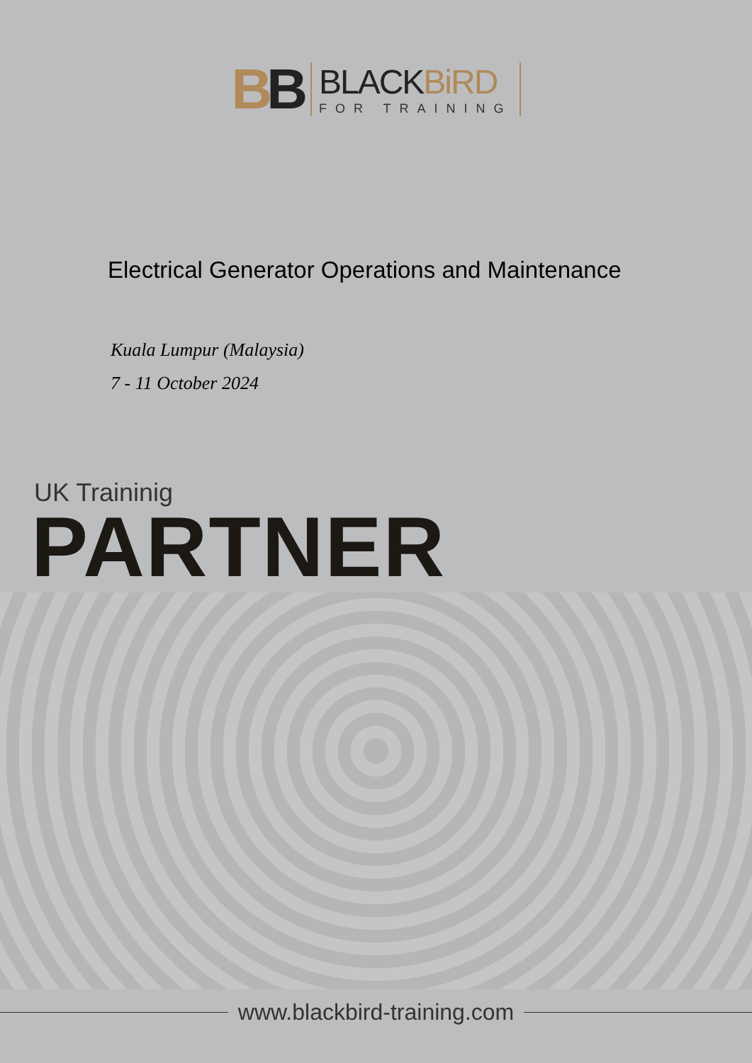BB
BLACKBiRD
FOR TRAINING
Electrical Generator Operations and Maintenance
Kuala Lumpur (Malaysia)
7 - 11 October 2024
UK Traininig
PARTNER
www.blackbird-training.com